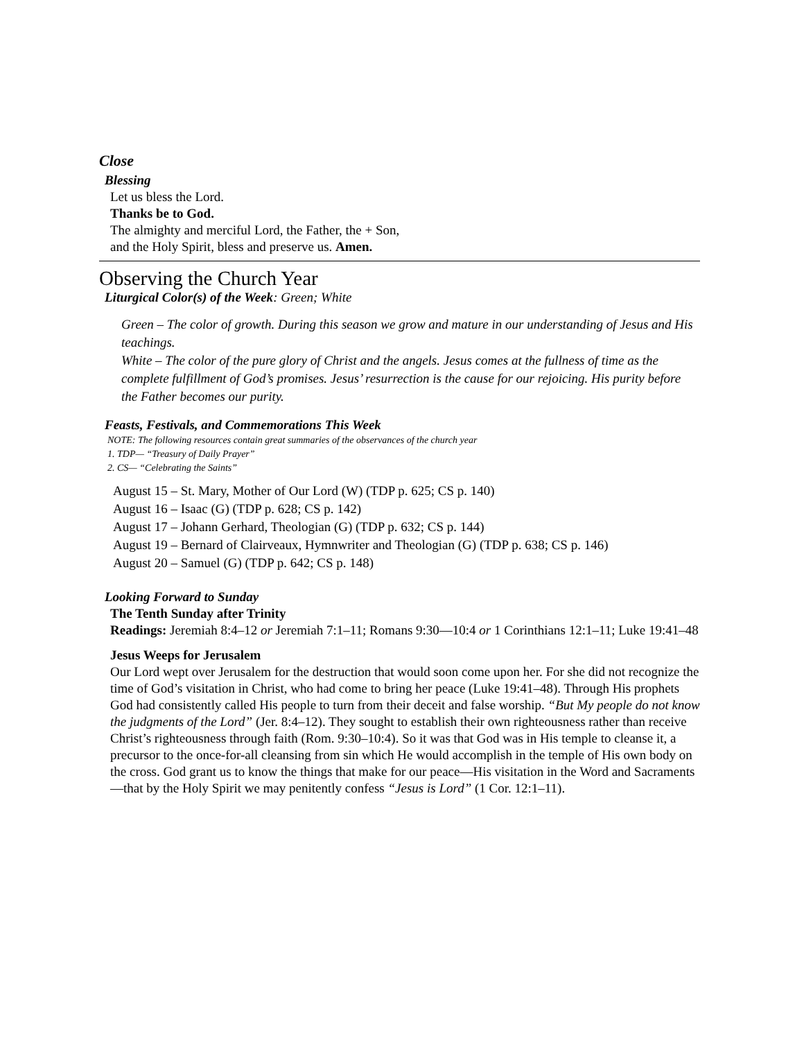Close
Blessing
Let us bless the Lord.
Thanks be to God.
The almighty and merciful Lord, the Father, the + Son,
and the Holy Spirit, bless and preserve us. Amen.
Observing the Church Year
Liturgical Color(s) of the Week: Green; White
Green – The color of growth. During this season we grow and mature in our understanding of Jesus and His teachings.
White – The color of the pure glory of Christ and the angels. Jesus comes at the fullness of time as the complete fulfillment of God’s promises. Jesus’ resurrection is the cause for our rejoicing. His purity before the Father becomes our purity.
Feasts, Festivals, and Commemorations This Week
NOTE: The following resources contain great summaries of the observances of the church year
1. TDP— “Treasury of Daily Prayer”
2. CS— “Celebrating the Saints”
August 15 – St. Mary, Mother of Our Lord (W) (TDP p. 625; CS p. 140)
August 16 – Isaac (G) (TDP p. 628; CS p. 142)
August 17 – Johann Gerhard, Theologian (G) (TDP p. 632; CS p. 144)
August 19 – Bernard of Clairveaux, Hymnwriter and Theologian (G) (TDP p. 638; CS p. 146)
August 20 – Samuel (G) (TDP p. 642; CS p. 148)
Looking Forward to Sunday
The Tenth Sunday after Trinity
Readings: Jeremiah 8:4–12 or Jeremiah 7:1–11; Romans 9:30—10:4 or 1 Corinthians 12:1–11; Luke 19:41–48
Jesus Weeps for Jerusalem
Our Lord wept over Jerusalem for the destruction that would soon come upon her. For she did not recognize the time of God’s visitation in Christ, who had come to bring her peace (Luke 19:41–48). Through His prophets God had consistently called His people to turn from their deceit and false worship. “But My people do not know the judgments of the Lord” (Jer. 8:4–12). They sought to establish their own righteousness rather than receive Christ’s righteousness through faith (Rom. 9:30–10:4). So it was that God was in His temple to cleanse it, a precursor to the once-for-all cleansing from sin which He would accomplish in the temple of His own body on the cross. God grant us to know the things that make for our peace—His visitation in the Word and Sacraments—that by the Holy Spirit we may penitently confess “Jesus is Lord” (1 Cor. 12:1–11).